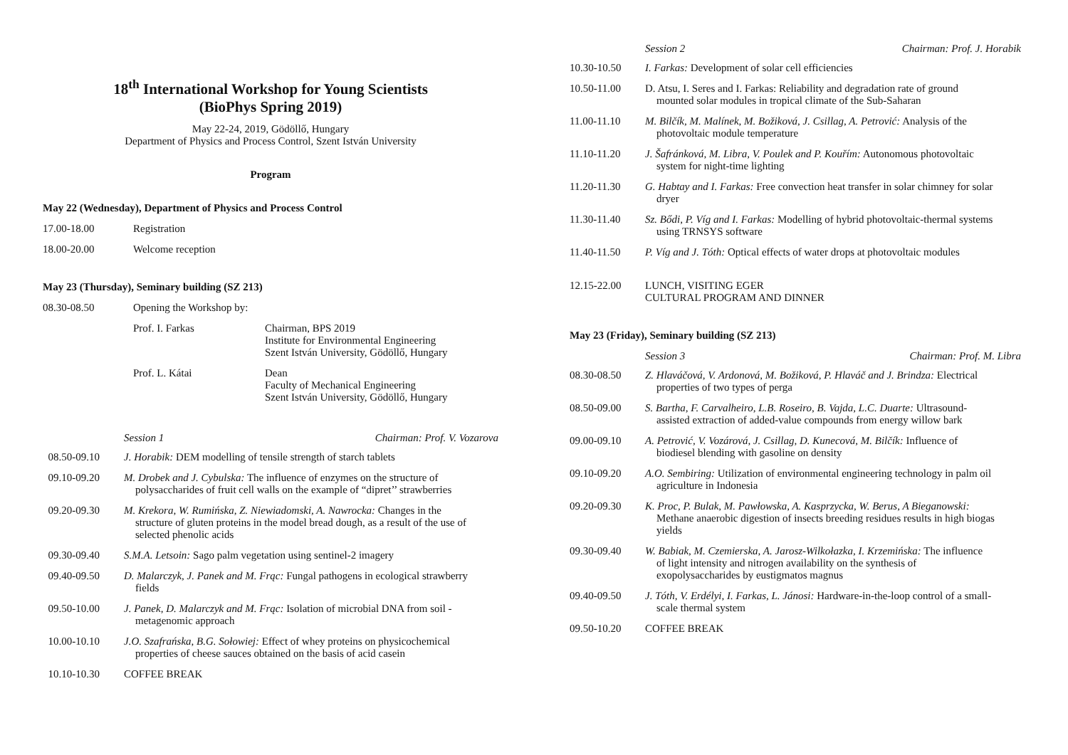18<sup>th</sup> International Workshop for Young Scientists
(BioPhys Spring 2019)
May 22-24, 2019, Gödöllő, Hungary
Department of Physics and Process Control, Szent István University
Program
May 22 (Wednesday), Department of Physics and Process Control
17.00-18.00 Registration
18.00-20.00 Welcome reception
May 23 (Thursday), Seminary building (SZ 213)
08.30-08.50 Opening the Workshop by:
Prof. I. Farkas Chairman, BPS 2019
Institute for Environmental Engineering
Szent István University, Gödöllő, Hungary
Prof. L. Kátai Dean
Faculty of Mechanical Engineering
Szent István University, Gödöllő, Hungary
Session 1 Chairman: Prof. V. Vozarova
08.50-09.10 J. Horabik: DEM modelling of tensile strength of starch tablets
09.10-09.20 M. Drobek and J. Cybulska: The influence of enzymes on the structure of
polysaccharides of fruit cell walls on the example of “dipret’’ strawberries
09.20-09.30 M. Krekora, W. Rumińska, Z. Niewiadomski, A. Nawrocka: Changes in the
structure of gluten proteins in the model bread dough, as a result of the use of
selected phenolic acids
09.30-09.40 S.M.A. Letsoin: Sago palm vegetation using sentinel-2 imagery
09.40-09.50 D. Malarczyk, J. Panek and M. Frąc: Fungal pathogens in ecological strawberry
fields
09.50-10.00 J. Panek, D. Malarczyk and M. Frąc: Isolation of microbial DNA from soil -
metagenomic approach
10.00-10.10 J.O. Szafrańska, B.G. Sołowiej: Effect of whey proteins on physicochemical
properties of cheese sauces obtained on the basis of acid casein
10.10-10.30 COFFEE BREAK
Session 2 Chairman: Prof. J. Horabik
10.30-10.50 I. Farkas: Development of solar cell efficiencies
10.50-11.00 D. Atsu, I. Seres and I. Farkas: Reliability and degradation rate of ground
mounted solar modules in tropical climate of the Sub-Saharan
11.00-11.10 M. Bilčík, M. Malínek, M. Božiková, J. Csillag, A. Petrović: Analysis of the
photovoltaic module temperature
11.10-11.20 J. Šafránková, M. Libra, V. Poulek and P. Kouřím: Autonomous photovoltaic
system for night-time lighting
11.20-11.30 G. Habtay and I. Farkas: Free convection heat transfer in solar chimney for solar
dryer
11.30-11.40 Sz. Bődi, P. Víg and I. Farkas: Modelling of hybrid photovoltaic-thermal systems
using TRNSYS software
11.40-11.50 P. Víg and J. Tóth: Optical effects of water drops at photovoltaic modules
12.15-22.00 LUNCH, VISITING EGER
CULTURAL PROGRAM AND DINNER
May 23 (Friday), Seminary building (SZ 213)
Session 3 Chairman: Prof. M. Libra
08.30-08.50 Z. Hlaváčová, V. Ardonová, M. Božiková, P. Hlaváč and J. Brindza: Electrical
properties of two types of perga
08.50-09.00 S. Bartha, F. Carvalheiro, L.B. Roseiro, B. Vajda, L.C. Duarte: Ultrasound-
assisted extraction of added-value compounds from energy willow bark
09.00-09.10 A. Petrović, V. Vozárová, J. Csillag, D. Kunecová, M. Bilčík: Influence of
biodiesel blending with gasoline on density
09.10-09.20 A.O. Sembiring: Utilization of environmental engineering technology in palm oil
agriculture in Indonesia
09.20-09.30 K. Proc, P. Bulak, M. Pawłowska, A. Kasprzycka, W. Berus, A Bieganowski:
Methane anaerobic digestion of insects breeding residues results in high biogas
yields
09.30-09.40 W. Babiak, M. Czemierska, A. Jarosz-Wilkołazka, I. Krzemińska: The influence
of light intensity and nitrogen availability on the synthesis of
exopolysaccharides by eustigmatos magnus
09.40-09.50 J. Tóth, V. Erdélyi, I. Farkas, L. Jánosi: Hardware-in-the-loop control of a small-
scale thermal system
09.50-10.20 COFFEE BREAK